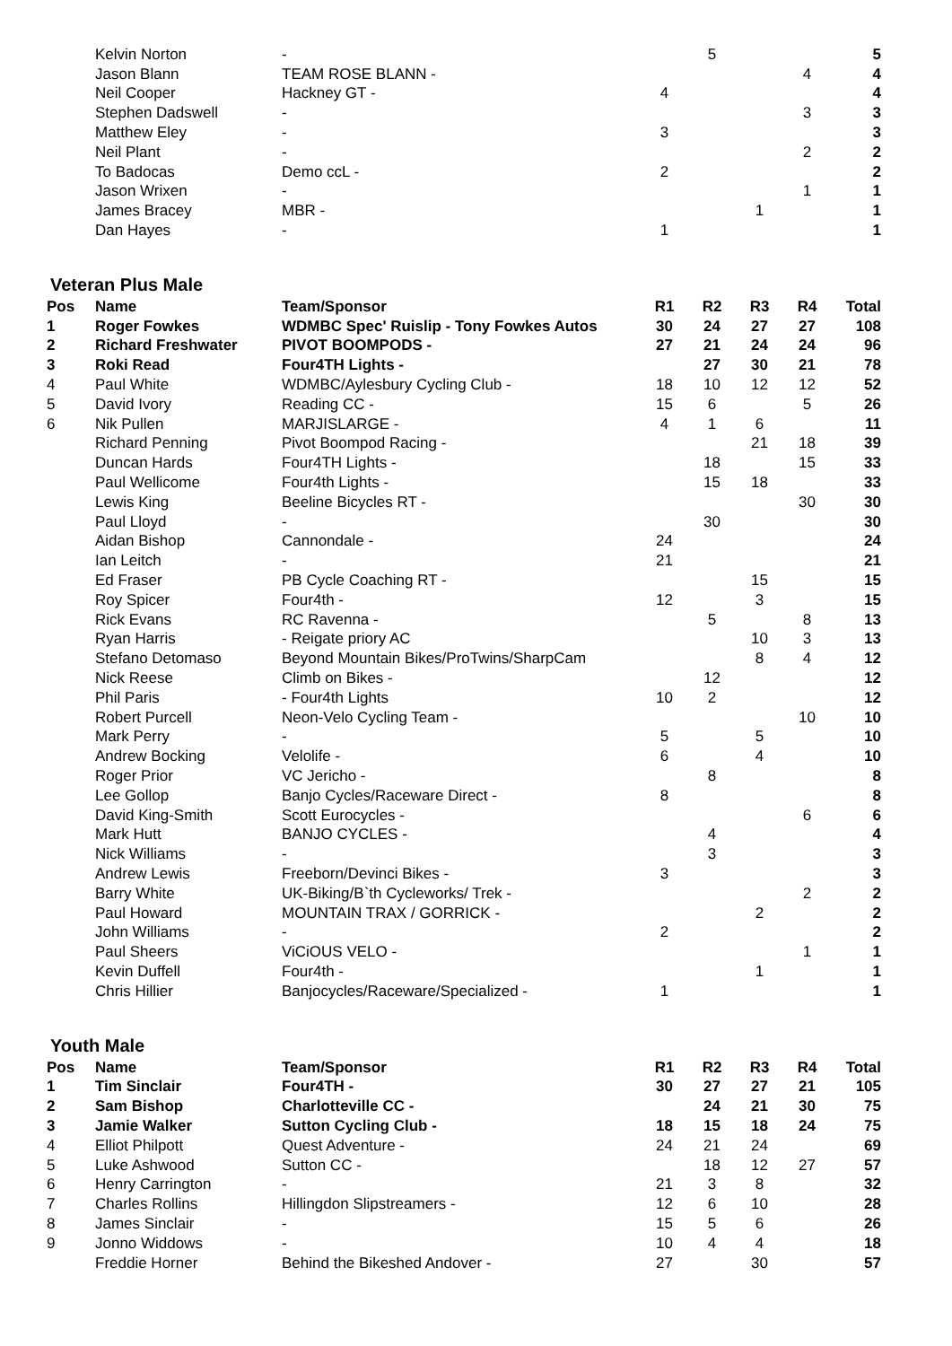| | Kelvin Norton | - | | 5 | | | 5 |
| | Jason Blann | TEAM ROSE BLANN - | | | | 4 | 4 |
| | Neil Cooper | Hackney GT - | 4 | | | | 4 |
| | Stephen Dadswell | - | | | | 3 | 3 |
| | Matthew Eley | - | 3 | | | | 3 |
| | Neil Plant | - | | | | 2 | 2 |
| | To Badocas | Demo ccL - | 2 | | | | 2 |
| | Jason Wrixen | - | | | | 1 | 1 |
| | James Bracey | MBR - | | | 1 | | 1 |
| | Dan Hayes | - | 1 | | | | 1 |
Veteran Plus Male
| Pos | Name | Team/Sponsor | R1 | R2 | R3 | R4 | Total |
| --- | --- | --- | --- | --- | --- | --- | --- |
| 1 | Roger Fowkes | WDMBC Spec' Ruislip - Tony Fowkes Autos | 30 | 24 | 27 | 27 | 108 |
| 2 | Richard Freshwater | PIVOT BOOMPODS - | 27 | 21 | 24 | 24 | 96 |
| 3 | Roki Read | Four4TH Lights - | | 27 | 30 | 21 | 78 |
| 4 | Paul White | WDMBC/Aylesbury Cycling Club - | 18 | 10 | 12 | 12 | 52 |
| 5 | David Ivory | Reading CC - | 15 | 6 | | 5 | 26 |
| 6 | Nik Pullen | MARJISLARGE - | 4 | 1 | 6 | | 11 |
| | Richard Penning | Pivot Boompod Racing - | | | 21 | 18 | 39 |
| | Duncan Hards | Four4TH Lights - | | 18 | | 15 | 33 |
| | Paul Wellicome | Four4th Lights - | | 15 | 18 | | 33 |
| | Lewis King | Beeline Bicycles RT - | | | | 30 | 30 |
| | Paul Lloyd | - | | 30 | | | 30 |
| | Aidan Bishop | Cannondale - | 24 | | | | 24 |
| | Ian Leitch | - | 21 | | | | 21 |
| | Ed Fraser | PB Cycle Coaching RT - | | | 15 | | 15 |
| | Roy Spicer | Four4th - | 12 | | 3 | | 15 |
| | Rick Evans | RC Ravenna - | | 5 | | 8 | 13 |
| | Ryan Harris | - Reigate priory AC | | | 10 | 3 | 13 |
| | Stefano Detomaso | Beyond Mountain Bikes/ProTwins/SharpCam | | | 8 | 4 | 12 |
| | Nick Reese | Climb on Bikes - | | 12 | | | 12 |
| | Phil Paris | - Four4th Lights | 10 | 2 | | | 12 |
| | Robert Purcell | Neon-Velo Cycling Team - | | | | 10 | 10 |
| | Mark Perry | - | 5 | | 5 | | 10 |
| | Andrew Bocking | Velolife - | 6 | | 4 | | 10 |
| | Roger Prior | VC Jericho - | | 8 | | | 8 |
| | Lee Gollop | Banjo Cycles/Raceware Direct - | 8 | | | | 8 |
| | David King-Smith | Scott Eurocycles - | | | | 6 | 6 |
| | Mark Hutt | BANJO CYCLES - | | 4 | | | 4 |
| | Nick Williams | - | | 3 | | | 3 |
| | Andrew Lewis | Freeborn/Devinci Bikes - | 3 | | | | 3 |
| | Barry White | UK-Biking/B`th Cycleworks/ Trek - | | | | 2 | 2 |
| | Paul Howard | MOUNTAIN TRAX / GORRICK - | | | 2 | | 2 |
| | John Williams | - | 2 | | | | 2 |
| | Paul Sheers | ViCiOUS VELO - | | | | 1 | 1 |
| | Kevin Duffell | Four4th - | | | 1 | | 1 |
| | Chris Hillier | Banjocycles/Raceware/Specialized - | 1 | | | | 1 |
Youth Male
| Pos | Name | Team/Sponsor | R1 | R2 | R3 | R4 | Total |
| --- | --- | --- | --- | --- | --- | --- | --- |
| 1 | Tim Sinclair | Four4TH - | 30 | 27 | 27 | 21 | 105 |
| 2 | Sam Bishop | Charlotteville CC - | | 24 | 21 | 30 | 75 |
| 3 | Jamie Walker | Sutton Cycling Club - | 18 | 15 | 18 | 24 | 75 |
| 4 | Elliot Philpott | Quest Adventure - | 24 | 21 | 24 | | 69 |
| 5 | Luke Ashwood | Sutton CC - | | 18 | 12 | 27 | 57 |
| 6 | Henry Carrington | - | 21 | 3 | 8 | | 32 |
| 7 | Charles Rollins | Hillingdon Slipstreamers - | 12 | 6 | 10 | | 28 |
| 8 | James Sinclair | - | 15 | 5 | 6 | | 26 |
| 9 | Jonno Widdows | - | 10 | 4 | 4 | | 18 |
| | Freddie Horner | Behind the Bikeshed Andover - | 27 | | 30 | | 57 |